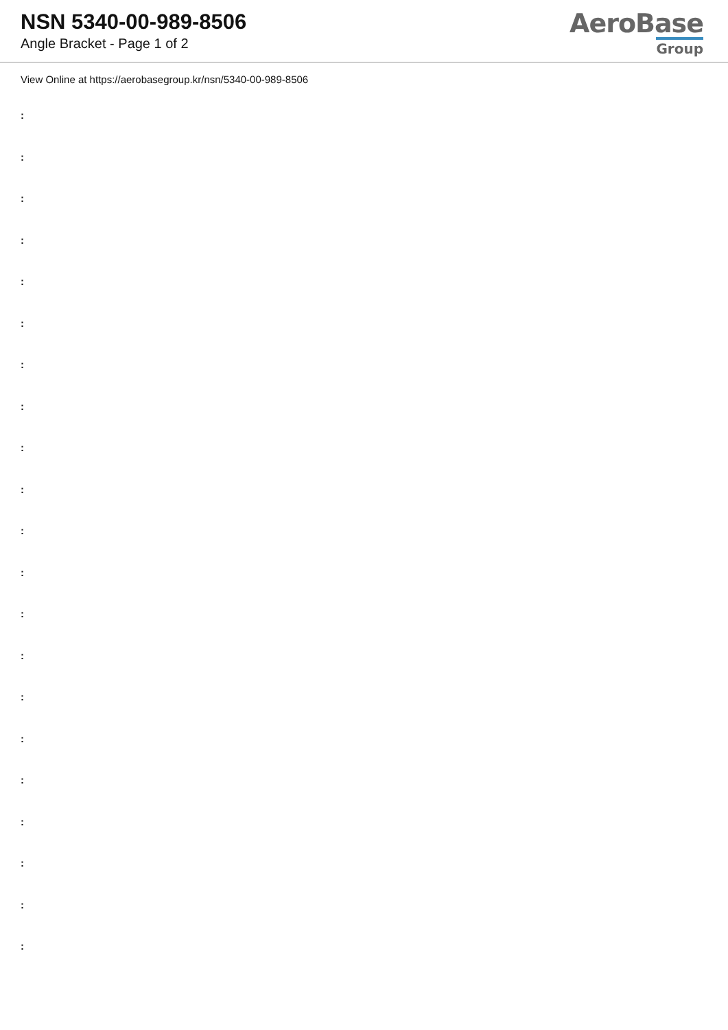NSN 5340-00-989-8506
Angle Bracket - Page 1 of 2
AeroBase
Group
View Online at https://aerobasegroup.kr/nsn/5340-00-989-8506
:
:
:
:
:
:
:
:
:
:
:
:
:
:
:
:
:
:
:
:
: